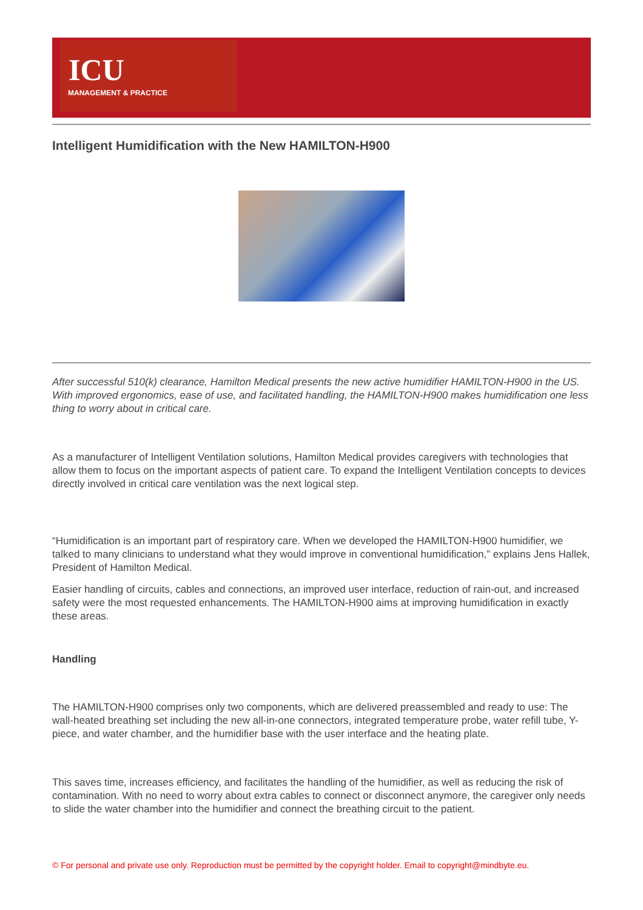ICU
MANAGEMENT & PRACTICE
Intelligent Humidification with the New HAMILTON-H900
After successful 510(k) clearance, Hamilton Medical presents the new active humidifier HAMILTON-H900 in the US. With improved ergonomics, ease of use, and facilitated handling, the HAMILTON-H900 makes humidification one less thing to worry about in critical care.
As a manufacturer of Intelligent Ventilation solutions, Hamilton Medical provides caregivers with technologies that allow them to focus on the important aspects of patient care. To expand the Intelligent Ventilation concepts to devices directly involved in critical care ventilation was the next logical step.
“Humidification is an important part of respiratory care. When we developed the HAMILTON-H900 humidifier, we talked to many clinicians to understand what they would improve in conventional humidification,” explains Jens Hallek, President of Hamilton Medical.
Easier handling of circuits, cables and connections, an improved user interface, reduction of rain-out, and increased safety were the most requested enhancements. The HAMILTON-H900 aims at improving humidification in exactly these areas.
Handling
The HAMILTON-H900 comprises only two components, which are delivered preassembled and ready to use: The wall-heated breathing set including the new all-in-one connectors, integrated temperature probe, water refill tube, Y-piece, and water chamber, and the humidifier base with the user interface and the heating plate.
This saves time, increases efficiency, and facilitates the handling of the humidifier, as well as reducing the risk of contamination. With no need to worry about extra cables to connect or disconnect anymore, the caregiver only needs to slide the water chamber into the humidifier and connect the breathing circuit to the patient.
© For personal and private use only. Reproduction must be permitted by the copyright holder. Email to copyright@mindbyte.eu.